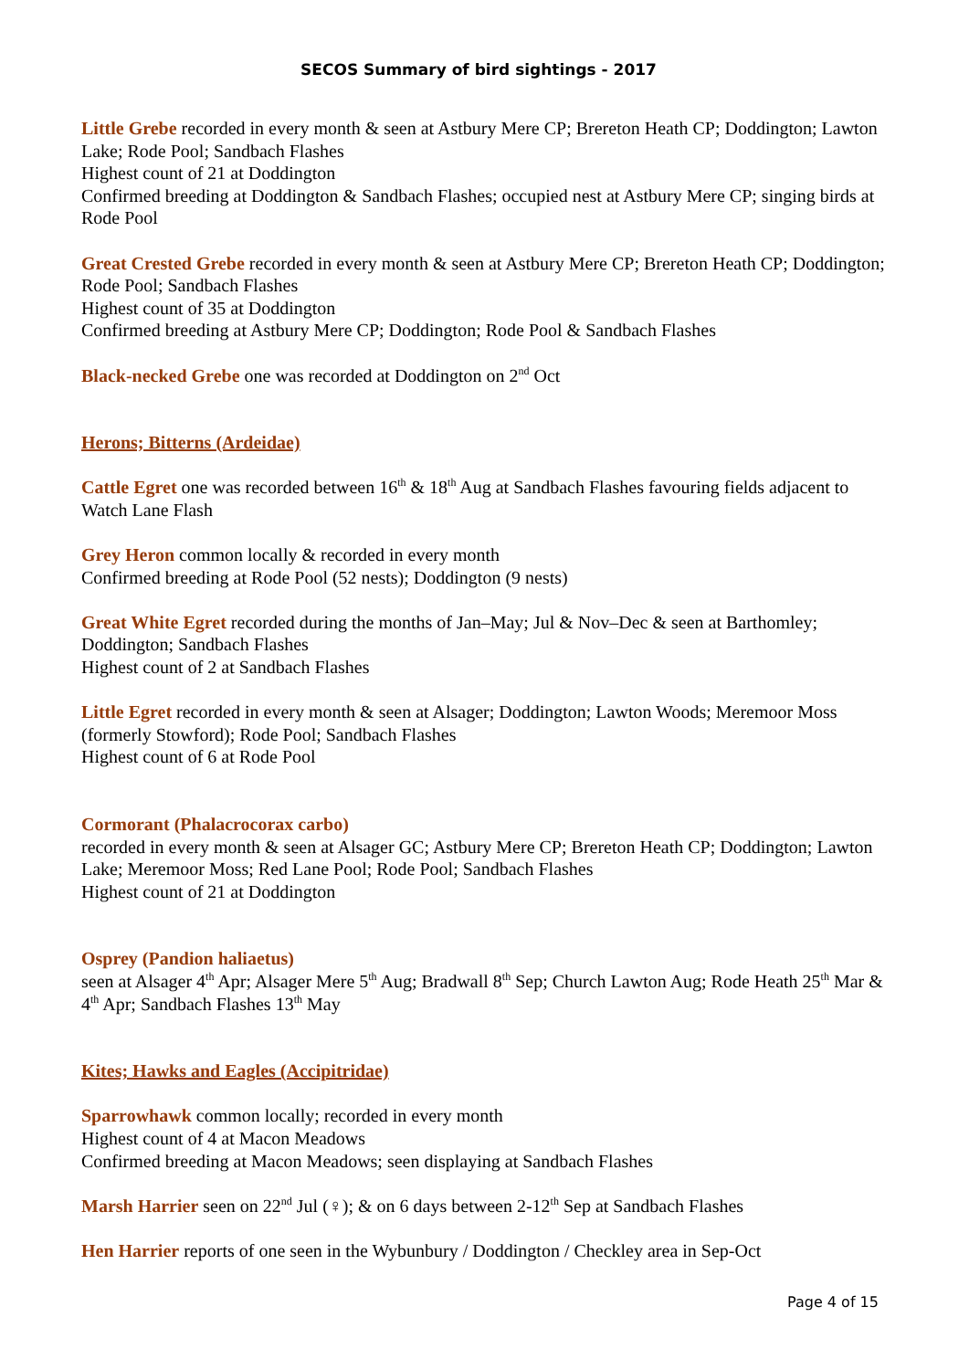SECOS Summary of bird sightings - 2017
Little Grebe recorded in every month & seen at Astbury Mere CP; Brereton Heath CP; Doddington; Lawton Lake; Rode Pool; Sandbach Flashes
Highest count of 21 at Doddington
Confirmed breeding at Doddington & Sandbach Flashes; occupied nest at Astbury Mere CP; singing birds at Rode Pool
Great Crested Grebe recorded in every month & seen at Astbury Mere CP; Brereton Heath CP; Doddington; Rode Pool; Sandbach Flashes
Highest count of 35 at Doddington
Confirmed breeding at Astbury Mere CP; Doddington; Rode Pool & Sandbach Flashes
Black-necked Grebe one was recorded at Doddington on 2<sup>nd</sup> Oct
Herons; Bitterns (Ardeidae)
Cattle Egret one was recorded between 16<sup>th</sup> & 18<sup>th</sup> Aug at Sandbach Flashes favouring fields adjacent to Watch Lane Flash
Grey Heron common locally & recorded in every month
Confirmed breeding at Rode Pool (52 nests); Doddington (9 nests)
Great White Egret recorded during the months of Jan–May; Jul & Nov–Dec & seen at Barthomley; Doddington; Sandbach Flashes
Highest count of 2 at Sandbach Flashes
Little Egret recorded in every month & seen at Alsager; Doddington; Lawton Woods; Meremoor Moss (formerly Stowford); Rode Pool; Sandbach Flashes
Highest count of 6 at Rode Pool
Cormorant (Phalacrocorax carbo)
recorded in every month & seen at Alsager GC; Astbury Mere CP; Brereton Heath CP; Doddington; Lawton Lake; Meremoor Moss; Red Lane Pool; Rode Pool; Sandbach Flashes
Highest count of 21 at Doddington
Osprey (Pandion haliaetus)
seen at Alsager 4<sup>th</sup> Apr; Alsager Mere 5<sup>th</sup> Aug; Bradwall 8<sup>th</sup> Sep; Church Lawton Aug; Rode Heath 25<sup>th</sup> Mar & 4<sup>th</sup> Apr; Sandbach Flashes 13<sup>th</sup> May
Kites; Hawks and Eagles (Accipitridae)
Sparrowhawk common locally; recorded in every month
Highest count of 4 at Macon Meadows
Confirmed breeding at Macon Meadows; seen displaying at Sandbach Flashes
Marsh Harrier seen on 22<sup>nd</sup> Jul (♀); & on 6 days between 2-12<sup>th</sup> Sep at Sandbach Flashes
Hen Harrier reports of one seen in the Wybunbury / Doddington / Checkley area in Sep-Oct
Page 4 of 15